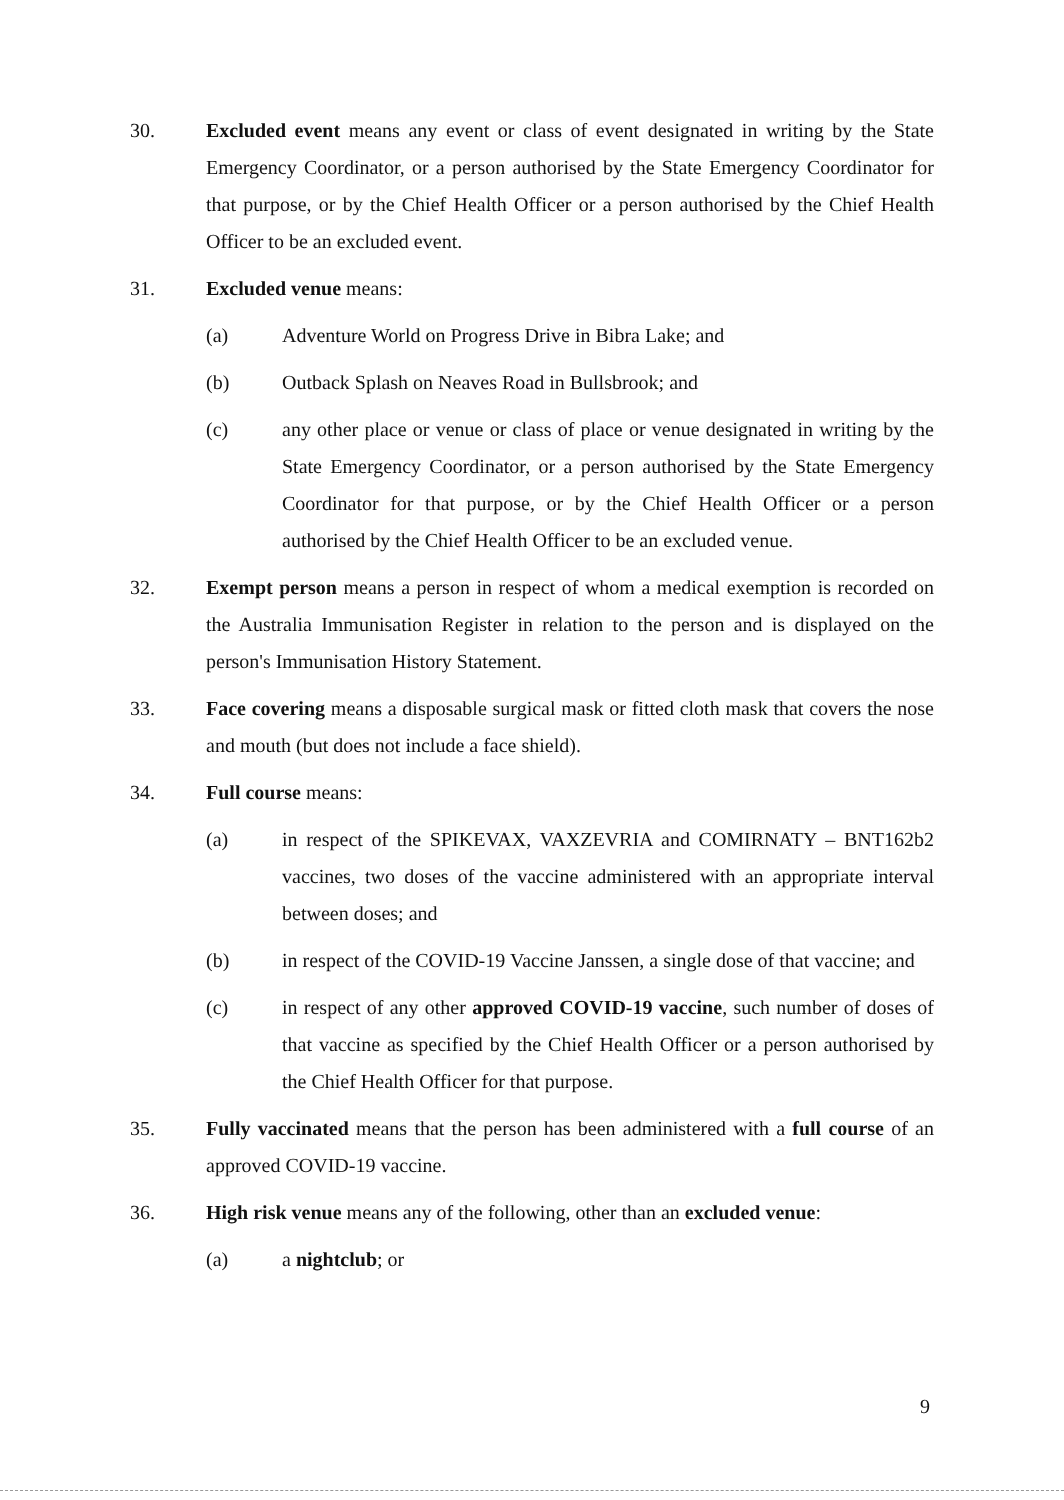30. Excluded event means any event or class of event designated in writing by the State Emergency Coordinator, or a person authorised by the State Emergency Coordinator for that purpose, or by the Chief Health Officer or a person authorised by the Chief Health Officer to be an excluded event.
31. Excluded venue means:
(a) Adventure World on Progress Drive in Bibra Lake; and
(b) Outback Splash on Neaves Road in Bullsbrook; and
(c) any other place or venue or class of place or venue designated in writing by the State Emergency Coordinator, or a person authorised by the State Emergency Coordinator for that purpose, or by the Chief Health Officer or a person authorised by the Chief Health Officer to be an excluded venue.
32. Exempt person means a person in respect of whom a medical exemption is recorded on the Australia Immunisation Register in relation to the person and is displayed on the person's Immunisation History Statement.
33. Face covering means a disposable surgical mask or fitted cloth mask that covers the nose and mouth (but does not include a face shield).
34. Full course means:
(a) in respect of the SPIKEVAX, VAXZEVRIA and COMIRNATY – BNT162b2 vaccines, two doses of the vaccine administered with an appropriate interval between doses; and
(b) in respect of the COVID-19 Vaccine Janssen, a single dose of that vaccine; and
(c) in respect of any other approved COVID-19 vaccine, such number of doses of that vaccine as specified by the Chief Health Officer or a person authorised by the Chief Health Officer for that purpose.
35. Fully vaccinated means that the person has been administered with a full course of an approved COVID-19 vaccine.
36. High risk venue means any of the following, other than an excluded venue:
(a) a nightclub; or
9